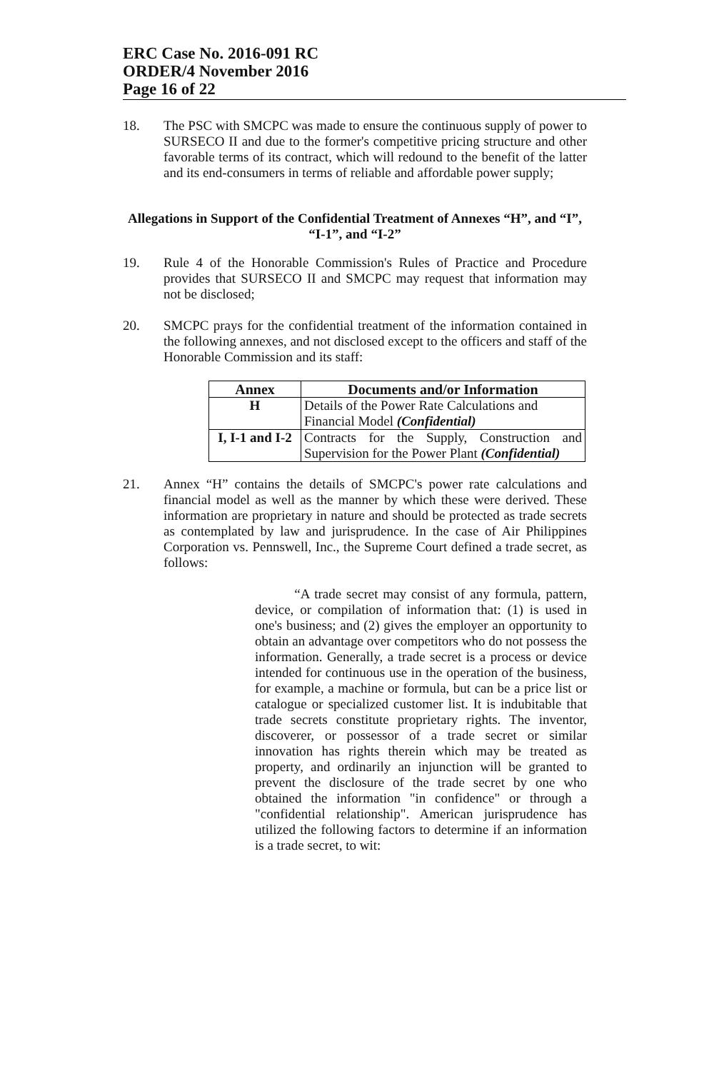ERC Case No. 2016-091 RC
ORDER/4 November 2016
Page 16 of 22
18. The PSC with SMCPC was made to ensure the continuous supply of power to SURSECO II and due to the former's competitive pricing structure and other favorable terms of its contract, which will redound to the benefit of the latter and its end-consumers in terms of reliable and affordable power supply;
Allegations in Support of the Confidential Treatment of Annexes “H”, and “I”, “I-1”, and “I-2”
19. Rule 4 of the Honorable Commission's Rules of Practice and Procedure provides that SURSECO II and SMCPC may request that information may not be disclosed;
20. SMCPC prays for the confidential treatment of the information contained in the following annexes, and not disclosed except to the officers and staff of the Honorable Commission and its staff:
| Annex | Documents and/or Information |
| --- | --- |
| H | Details of the Power Rate Calculations and Financial Model (Confidential) |
| I, I-1 and I-2 | Contracts for the Supply, Construction and Supervision for the Power Plant (Confidential) |
21. Annex “H” contains the details of SMCPC's power rate calculations and financial model as well as the manner by which these were derived. These information are proprietary in nature and should be protected as trade secrets as contemplated by law and jurisprudence. In the case of Air Philippines Corporation vs. Pennswell, Inc., the Supreme Court defined a trade secret, as follows:
“A trade secret may consist of any formula, pattern, device, or compilation of information that: (1) is used in one's business; and (2) gives the employer an opportunity to obtain an advantage over competitors who do not possess the information. Generally, a trade secret is a process or device intended for continuous use in the operation of the business, for example, a machine or formula, but can be a price list or catalogue or specialized customer list. It is indubitable that trade secrets constitute proprietary rights. The inventor, discoverer, or possessor of a trade secret or similar innovation has rights therein which may be treated as property, and ordinarily an injunction will be granted to prevent the disclosure of the trade secret by one who obtained the information "in confidence" or through a "confidential relationship". American jurisprudence has utilized the following factors to determine if an information is a trade secret, to wit: